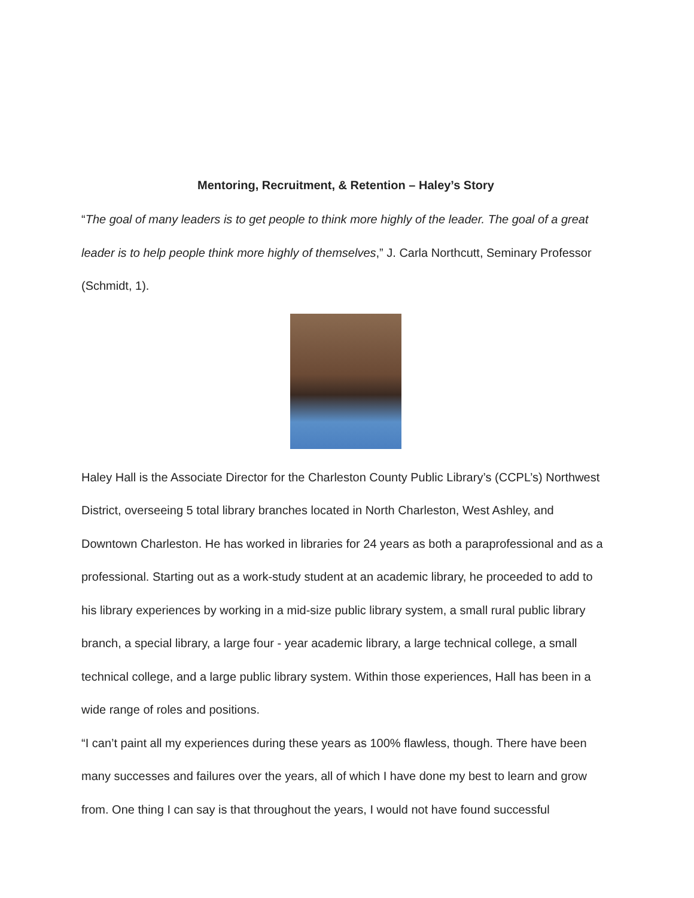Mentoring, Recruitment, & Retention – Haley’s Story
“The goal of many leaders is to get people to think more highly of the leader. The goal of a great leader is to help people think more highly of themselves,” J. Carla Northcutt, Seminary Professor (Schmidt, 1).
Haley Hall is the Associate Director for the Charleston County Public Library’s (CCPL’s) Northwest District, overseeing 5 total library branches located in North Charleston, West Ashley, and Downtown Charleston. He has worked in libraries for 24 years as both a paraprofessional and as a professional. Starting out as a work-study student at an academic library, he proceeded to add to his library experiences by working in a mid-size public library system, a small rural public library branch, a special library, a large four - year academic library, a large technical college, a small technical college, and a large public library system. Within those experiences, Hall has been in a wide range of roles and positions.
“I can’t paint all my experiences during these years as 100% flawless, though. There have been many successes and failures over the years, all of which I have done my best to learn and grow from. One thing I can say is that throughout the years, I would not have found successful